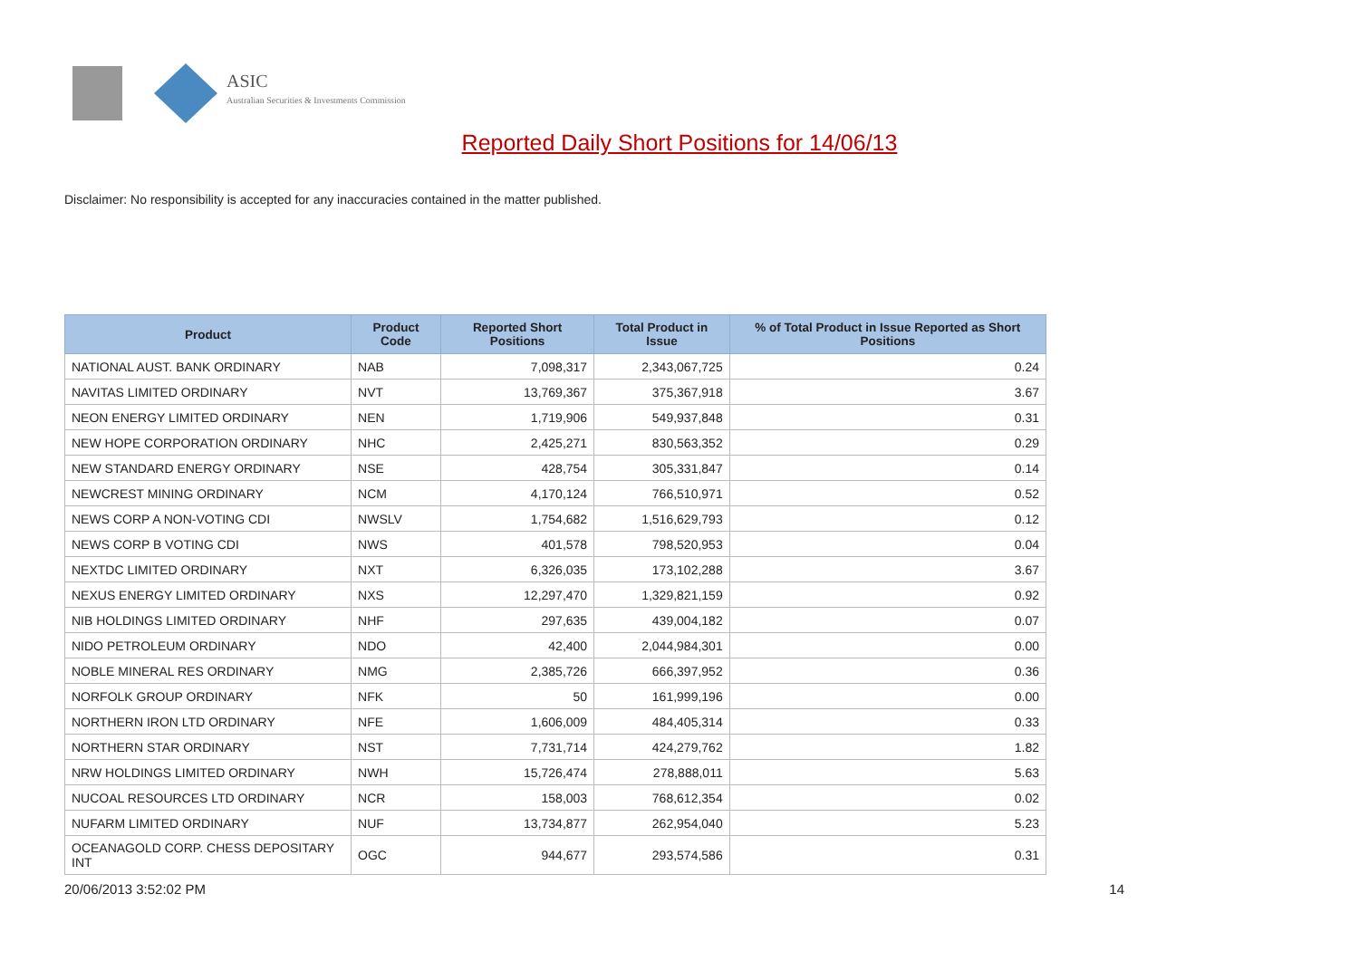ASIC
Australian Securities & Investments Commission
Reported Daily Short Positions for 14/06/13
Disclaimer: No responsibility is accepted for any inaccuracies contained in the matter published.
| Product | Product Code | Reported Short Positions | Total Product in Issue | % of Total Product in Issue Reported as Short Positions |
| --- | --- | --- | --- | --- |
| NATIONAL AUST. BANK ORDINARY | NAB | 7,098,317 | 2,343,067,725 | 0.24 |
| NAVITAS LIMITED ORDINARY | NVT | 13,769,367 | 375,367,918 | 3.67 |
| NEON ENERGY LIMITED ORDINARY | NEN | 1,719,906 | 549,937,848 | 0.31 |
| NEW HOPE CORPORATION ORDINARY | NHC | 2,425,271 | 830,563,352 | 0.29 |
| NEW STANDARD ENERGY ORDINARY | NSE | 428,754 | 305,331,847 | 0.14 |
| NEWCREST MINING ORDINARY | NCM | 4,170,124 | 766,510,971 | 0.52 |
| NEWS CORP A NON-VOTING CDI | NWSLV | 1,754,682 | 1,516,629,793 | 0.12 |
| NEWS CORP B VOTING CDI | NWS | 401,578 | 798,520,953 | 0.04 |
| NEXTDC LIMITED ORDINARY | NXT | 6,326,035 | 173,102,288 | 3.67 |
| NEXUS ENERGY LIMITED ORDINARY | NXS | 12,297,470 | 1,329,821,159 | 0.92 |
| NIB HOLDINGS LIMITED ORDINARY | NHF | 297,635 | 439,004,182 | 0.07 |
| NIDO PETROLEUM ORDINARY | NDO | 42,400 | 2,044,984,301 | 0.00 |
| NOBLE MINERAL RES ORDINARY | NMG | 2,385,726 | 666,397,952 | 0.36 |
| NORFOLK GROUP ORDINARY | NFK | 50 | 161,999,196 | 0.00 |
| NORTHERN IRON LTD ORDINARY | NFE | 1,606,009 | 484,405,314 | 0.33 |
| NORTHERN STAR ORDINARY | NST | 7,731,714 | 424,279,762 | 1.82 |
| NRW HOLDINGS LIMITED ORDINARY | NWH | 15,726,474 | 278,888,011 | 5.63 |
| NUCOAL RESOURCES LTD ORDINARY | NCR | 158,003 | 768,612,354 | 0.02 |
| NUFARM LIMITED ORDINARY | NUF | 13,734,877 | 262,954,040 | 5.23 |
| OCEANAGOLD CORP. CHESS DEPOSITARY INT | OGC | 944,677 | 293,574,586 | 0.31 |
20/06/2013 3:52:02 PM 14